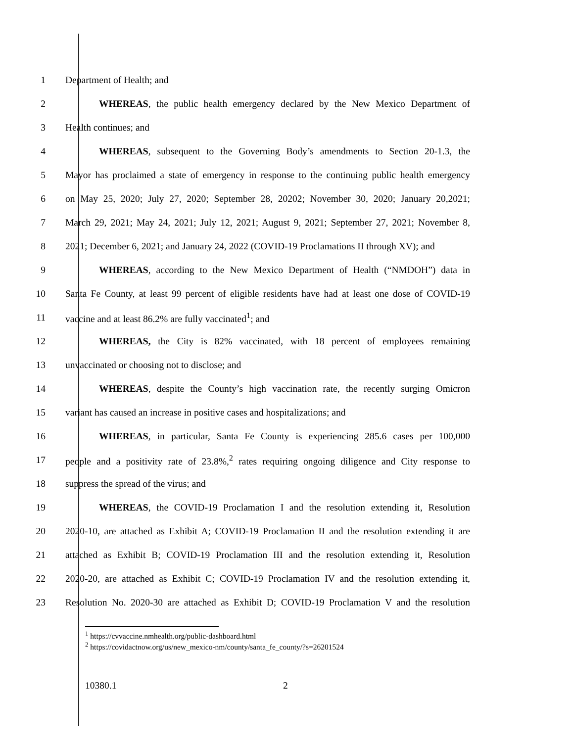1 Department of Health; and
2 WHEREAS, the public health emergency declared by the New Mexico Department of
3 Health continues; and
4 WHEREAS, subsequent to the Governing Body’s amendments to Section 20-1.3, the
5 Mayor has proclaimed a state of emergency in response to the continuing public health emergency
6 on May 25, 2020; July 27, 2020; September 28, 20202; November 30, 2020; January 20,2021;
7 March 29, 2021; May 24, 2021; July 12, 2021; August 9, 2021; September 27, 2021; November 8,
8 2021; December 6, 2021; and January 24, 2022 (COVID-19 Proclamations II through XV); and
9 WHEREAS, according to the New Mexico Department of Health (“NMDOH”) data in
10 Santa Fe County, at least 99 percent of eligible residents have had at least one dose of COVID-19
11 vaccine and at least 86.2% are fully vaccinated<sup>1</sup>; and
12 WHEREAS, the City is 82% vaccinated, with 18 percent of employees remaining
13 unvaccinated or choosing not to disclose; and
14 WHEREAS, despite the County’s high vaccination rate, the recently surging Omicron
15 variant has caused an increase in positive cases and hospitalizations; and
16 WHEREAS, in particular, Santa Fe County is experiencing 285.6 cases per 100,000
17 people and a positivity rate of 23.8%,<sup>2</sup> rates requiring ongoing diligence and City response to
18 suppress the spread of the virus; and
19 WHEREAS, the COVID-19 Proclamation I and the resolution extending it, Resolution
20 2020-10, are attached as Exhibit A; COVID-19 Proclamation II and the resolution extending it are
21 attached as Exhibit B; COVID-19 Proclamation III and the resolution extending it, Resolution
22 2020-20, are attached as Exhibit C; COVID-19 Proclamation IV and the resolution extending it,
23 Resolution No. 2020-30 are attached as Exhibit D; COVID-19 Proclamation V and the resolution
<sup>1</sup> https://cvvaccine.nmhealth.org/public-dashboard.html
<sup>2</sup> https://covidactnow.org/us/new_mexico-nm/county/santa_fe_county/?s=26201524
10380.1 2